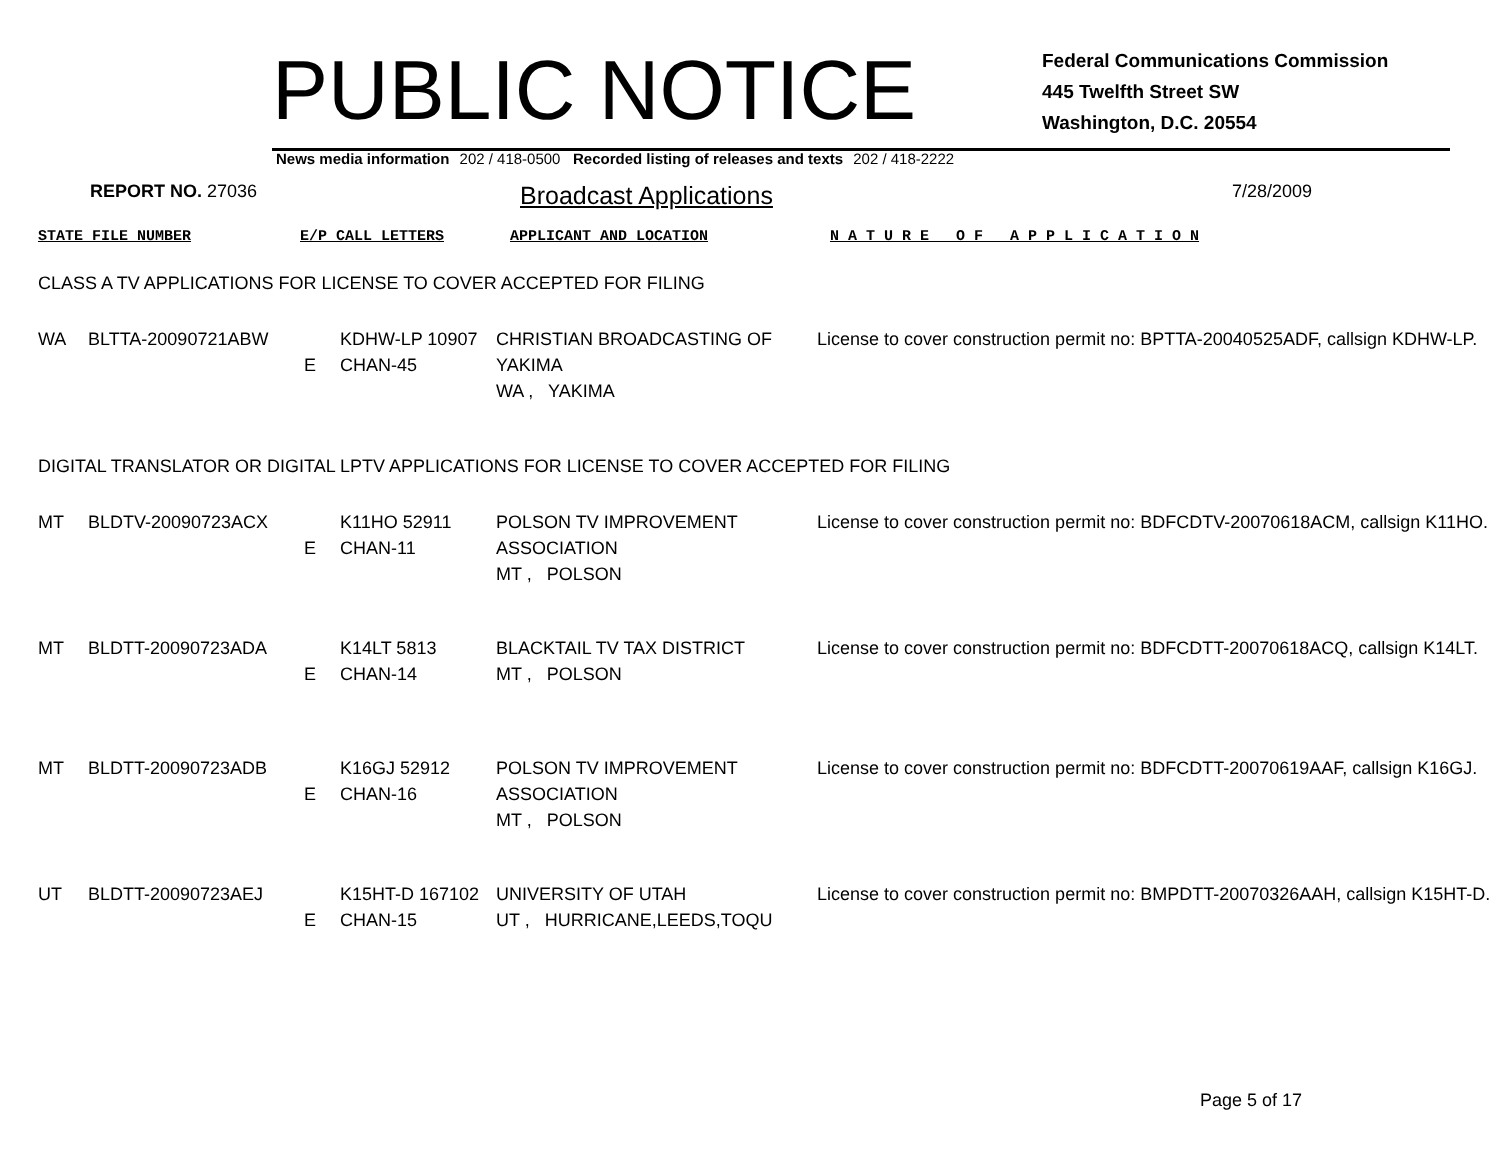PUBLIC NOTICE
Federal Communications Commission
445 Twelfth Street SW
Washington, D.C. 20554
News media information 202 / 418-0500 Recorded listing of releases and texts 202 / 418-2222
REPORT NO. 27036
Broadcast Applications
7/28/2009
STATE FILE NUMBER E/P CALL LETTERS APPLICANT AND LOCATION N A T U R E O F A P P L I C A T I O N
CLASS A TV APPLICATIONS FOR LICENSE TO COVER ACCEPTED FOR FILING
| WA | BLTTA-20090721ABW | E | KDHW-LP 10907 CHAN-45 | CHRISTIAN BROADCASTING OF YAKIMA WA , YAKIMA | License to cover construction permit no: BPTTA-20040525ADF, callsign KDHW-LP. |
DIGITAL TRANSLATOR OR DIGITAL LPTV APPLICATIONS FOR LICENSE TO COVER ACCEPTED FOR FILING
| MT | BLDTV-20090723ACX | E | K11HO 52911 CHAN-11 | POLSON TV IMPROVEMENT ASSOCIATION MT , POLSON | License to cover construction permit no: BDFCDTV-20070618ACM, callsign K11HO. |
| MT | BLDTT-20090723ADA | E | K14LT 5813 CHAN-14 | BLACKTAIL TV TAX DISTRICT MT , POLSON | License to cover construction permit no: BDFCDTT-20070618ACQ, callsign K14LT. |
| MT | BLDTT-20090723ADB | E | K16GJ 52912 CHAN-16 | POLSON TV IMPROVEMENT ASSOCIATION MT , POLSON | License to cover construction permit no: BDFCDTT-20070619AAF, callsign K16GJ. |
| UT | BLDTT-20090723AEJ | E | K15HT-D 167102 CHAN-15 | UNIVERSITY OF UTAH UT , HURRICANE,LEEDS,TOQU | License to cover construction permit no: BMPDTT-20070326AAH, callsign K15HT-D. |
Page 5 of 17